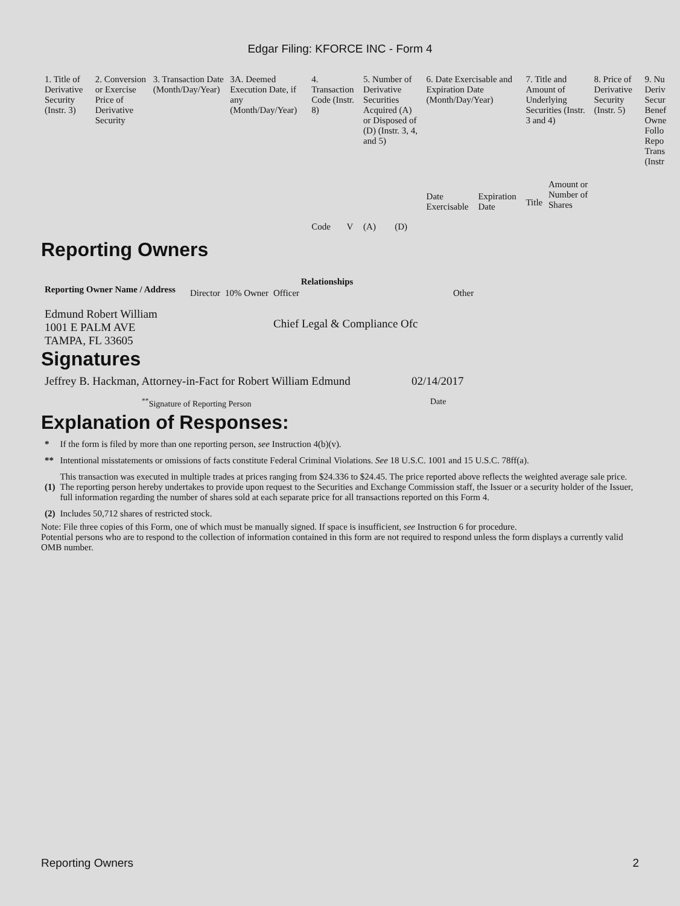Edgar Filing: KFORCE INC - Form 4
| 1. Title of Derivative Security (Instr. 3) | 2. Conversion or Exercise Price of Derivative Security | 3. Transaction Date (Month/Day/Year) | 3A. Deemed Execution Date, if any (Month/Day/Year) | 4. Transaction Code (Instr. 8) | | 5. Number of Derivative Securities Acquired (A) or Disposed of (D) (Instr. 3, 4, and 5) | | 6. Date Exercisable and Expiration Date (Month/Day/Year) | | 7. Title and Amount of Underlying Securities (Instr. 3 and 4) | | 8. Price of Derivative Security (Instr. 5) | 9. Nu Deriv Secur Benef Owne Follo Repo Trans (Instr |
| --- | --- | --- | --- | --- | --- | --- | --- | --- | --- | --- | --- | --- | --- |
| | | | | Code | V | (A) | (D) | Date Exercisable | Expiration Date | Title | Amount or Number of Shares | | |
Reporting Owners
| Reporting Owner Name / Address | Relationships | | | |
| --- | --- | --- | --- | --- |
| | Director | 10% Owner | Officer | Other |
| Edmund Robert William 1001 E PALM AVE TAMPA, FL 33605 | | | Chief Legal & Compliance Ofc | |
Signatures
| Jeffrey B. Hackman, Attorney-in-Fact for Robert William Edmund | 02/14/2017 |
| <sup>**</sup> Signature of Reporting Person | Date |
Explanation of Responses:
| * | If the form is filed by more than one reporting person, see Instruction 4(b)(v). |
| ** | Intentional misstatements or omissions of facts constitute Federal Criminal Violations. See 18 U.S.C. 1001 and 15 U.S.C. 78ff(a). |
| (1) | This transaction was executed in multiple trades at prices ranging from $24.336 to $24.45. The price reported above reflects the weighted average sale price. The reporting person hereby undertakes to provide upon request to the Securities and Exchange Commission staff, the Issuer or a security holder of the Issuer, full information regarding the number of shares sold at each separate price for all transactions reported on this Form 4. |
| (2) | Includes 50,712 shares of restricted stock. |
Note: File three copies of this Form, one of which must be manually signed. If space is insufficient, see Instruction 6 for procedure.
Potential persons who are to respond to the collection of information contained in this form are not required to respond unless the form displays a currently valid OMB number.
Reporting Owners 2